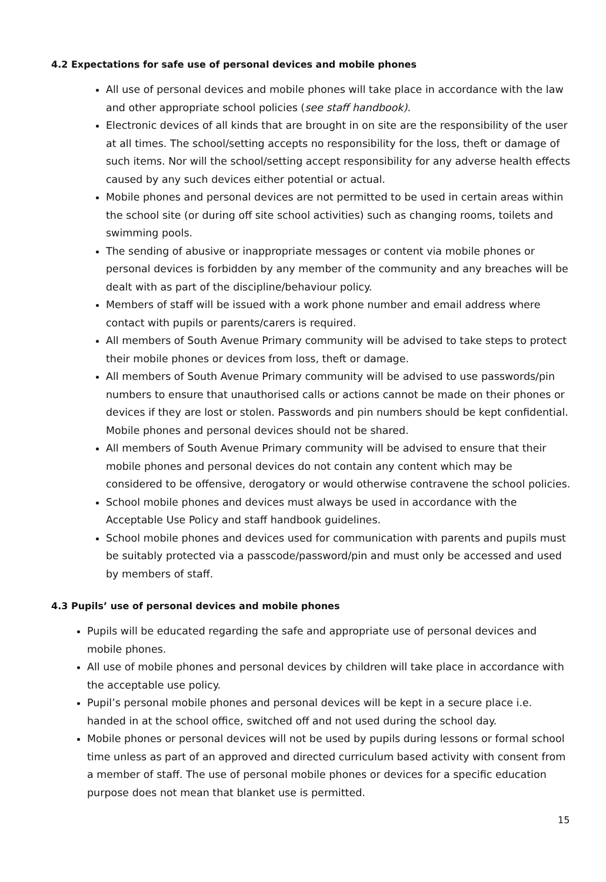4.2 Expectations for safe use of personal devices and mobile phones
All use of personal devices and mobile phones will take place in accordance with the law and other appropriate school policies (see staff handbook).
Electronic devices of all kinds that are brought in on site are the responsibility of the user at all times. The school/setting accepts no responsibility for the loss, theft or damage of such items. Nor will the school/setting accept responsibility for any adverse health effects caused by any such devices either potential or actual.
Mobile phones and personal devices are not permitted to be used in certain areas within the school site (or during off site school activities) such as changing rooms, toilets and swimming pools.
The sending of abusive or inappropriate messages or content via mobile phones or personal devices is forbidden by any member of the community and any breaches will be dealt with as part of the discipline/behaviour policy.
Members of staff will be issued with a work phone number and email address where contact with pupils or parents/carers is required.
All members of South Avenue Primary community will be advised to take steps to protect their mobile phones or devices from loss, theft or damage.
All members of South Avenue Primary community will be advised to use passwords/pin numbers to ensure that unauthorised calls or actions cannot be made on their phones or devices if they are lost or stolen. Passwords and pin numbers should be kept confidential. Mobile phones and personal devices should not be shared.
All members of South Avenue Primary community will be advised to ensure that their mobile phones and personal devices do not contain any content which may be considered to be offensive, derogatory or would otherwise contravene the school policies.
School mobile phones and devices must always be used in accordance with the Acceptable Use Policy and staff handbook guidelines.
School mobile phones and devices used for communication with parents and pupils must be suitably protected via a passcode/password/pin and must only be accessed and used by members of staff.
4.3 Pupils’ use of personal devices and mobile phones
Pupils will be educated regarding the safe and appropriate use of personal devices and mobile phones.
All use of mobile phones and personal devices by children will take place in accordance with the acceptable use policy.
Pupil’s personal mobile phones and personal devices will be kept in a secure place i.e. handed in at the school office, switched off and not used during the school day.
Mobile phones or personal devices will not be used by pupils during lessons or formal school time unless as part of an approved and directed curriculum based activity with consent from a member of staff. The use of personal mobile phones or devices for a specific education purpose does not mean that blanket use is permitted.
15